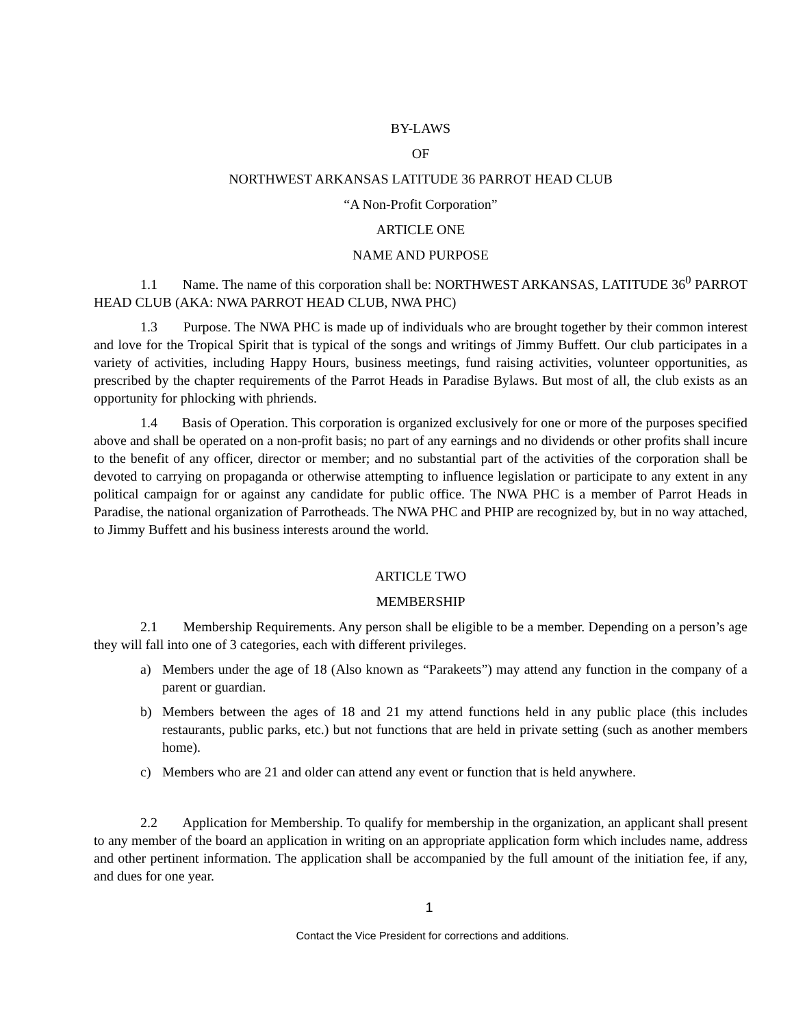BY-LAWS
OF
NORTHWEST ARKANSAS LATITUDE 36 PARROT HEAD CLUB
“A Non-Profit Corporation”
ARTICLE ONE
NAME AND PURPOSE
1.1 Name. The name of this corporation shall be: NORTHWEST ARKANSAS, LATITUDE 36<sup>0</sup> PARROT HEAD CLUB (AKA: NWA PARROT HEAD CLUB, NWA PHC)
1.3 Purpose. The NWA PHC is made up of individuals who are brought together by their common interest and love for the Tropical Spirit that is typical of the songs and writings of Jimmy Buffett. Our club participates in a variety of activities, including Happy Hours, business meetings, fund raising activities, volunteer opportunities, as prescribed by the chapter requirements of the Parrot Heads in Paradise Bylaws. But most of all, the club exists as an opportunity for phlocking with phriends.
1.4 Basis of Operation. This corporation is organized exclusively for one or more of the purposes specified above and shall be operated on a non-profit basis; no part of any earnings and no dividends or other profits shall incure to the benefit of any officer, director or member; and no substantial part of the activities of the corporation shall be devoted to carrying on propaganda or otherwise attempting to influence legislation or participate to any extent in any political campaign for or against any candidate for public office. The NWA PHC is a member of Parrot Heads in Paradise, the national organization of Parrotheads. The NWA PHC and PHIP are recognized by, but in no way attached, to Jimmy Buffett and his business interests around the world.
ARTICLE TWO
MEMBERSHIP
2.1 Membership Requirements. Any person shall be eligible to be a member. Depending on a person’s age they will fall into one of 3 categories, each with different privileges.
a) Members under the age of 18 (Also known as “Parakeets”) may attend any function in the company of a parent or guardian.
b) Members between the ages of 18 and 21 my attend functions held in any public place (this includes restaurants, public parks, etc.) but not functions that are held in private setting (such as another members home).
c) Members who are 21 and older can attend any event or function that is held anywhere.
2.2 Application for Membership. To qualify for membership in the organization, an applicant shall present to any member of the board an application in writing on an appropriate application form which includes name, address and other pertinent information. The application shall be accompanied by the full amount of the initiation fee, if any, and dues for one year.
1
Contact the Vice President for corrections and additions.